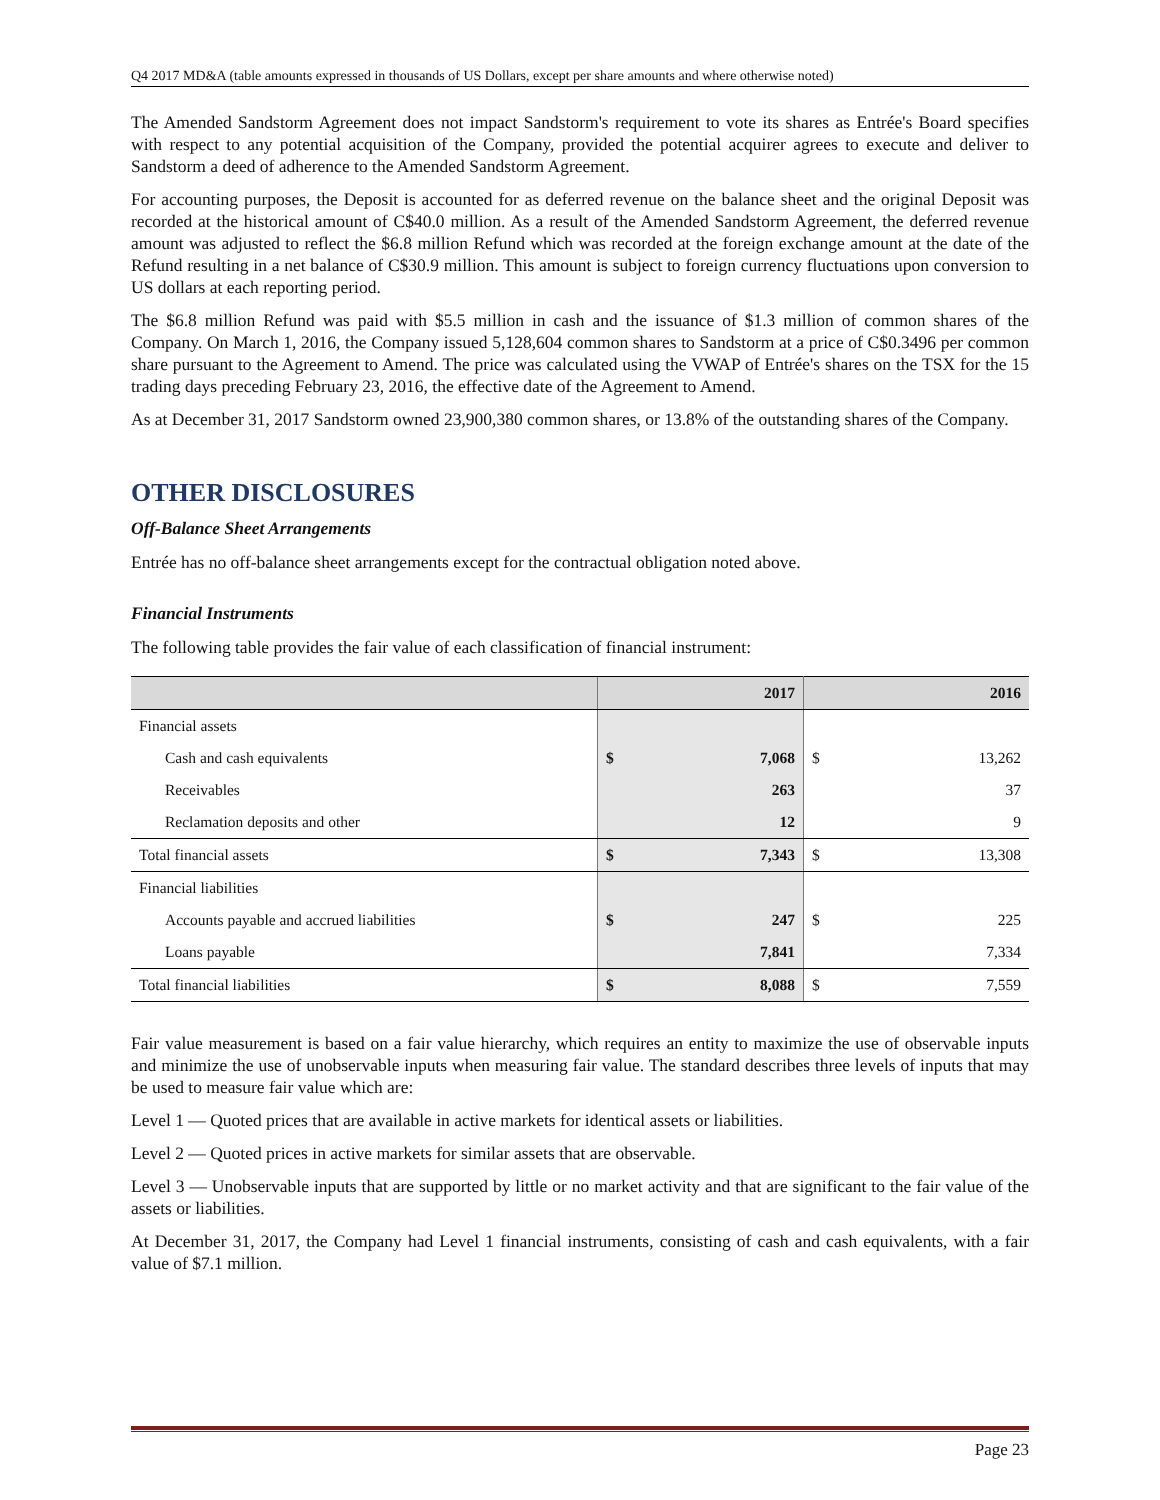Q4 2017 MD&A (table amounts expressed in thousands of US Dollars, except per share amounts and where otherwise noted)
The Amended Sandstorm Agreement does not impact Sandstorm's requirement to vote its shares as Entrée's Board specifies with respect to any potential acquisition of the Company, provided the potential acquirer agrees to execute and deliver to Sandstorm a deed of adherence to the Amended Sandstorm Agreement.
For accounting purposes, the Deposit is accounted for as deferred revenue on the balance sheet and the original Deposit was recorded at the historical amount of C$40.0 million. As a result of the Amended Sandstorm Agreement, the deferred revenue amount was adjusted to reflect the $6.8 million Refund which was recorded at the foreign exchange amount at the date of the Refund resulting in a net balance of C$30.9 million. This amount is subject to foreign currency fluctuations upon conversion to US dollars at each reporting period.
The $6.8 million Refund was paid with $5.5 million in cash and the issuance of $1.3 million of common shares of the Company. On March 1, 2016, the Company issued 5,128,604 common shares to Sandstorm at a price of C$0.3496 per common share pursuant to the Agreement to Amend. The price was calculated using the VWAP of Entrée's shares on the TSX for the 15 trading days preceding February 23, 2016, the effective date of the Agreement to Amend.
As at December 31, 2017 Sandstorm owned 23,900,380 common shares, or 13.8% of the outstanding shares of the Company.
OTHER DISCLOSURES
Off-Balance Sheet Arrangements
Entrée has no off-balance sheet arrangements except for the contractual obligation noted above.
Financial Instruments
The following table provides the fair value of each classification of financial instrument:
| | 2017 | | 2016 | |
| --- | --- | --- | --- | --- |
| Financial assets | | | | |
| Cash and cash equivalents | $ | 7,068 | $ | 13,262 |
| Receivables | | 263 | | 37 |
| Reclamation deposits and other | | 12 | | 9 |
| Total financial assets | $ | 7,343 | $ | 13,308 |
| Financial liabilities | | | | |
| Accounts payable and accrued liabilities | $ | 247 | $ | 225 |
| Loans payable | | 7,841 | | 7,334 |
| Total financial liabilities | $ | 8,088 | $ | 7,559 |
Fair value measurement is based on a fair value hierarchy, which requires an entity to maximize the use of observable inputs and minimize the use of unobservable inputs when measuring fair value. The standard describes three levels of inputs that may be used to measure fair value which are:
Level 1 — Quoted prices that are available in active markets for identical assets or liabilities.
Level 2 — Quoted prices in active markets for similar assets that are observable.
Level 3 — Unobservable inputs that are supported by little or no market activity and that are significant to the fair value of the assets or liabilities.
At December 31, 2017, the Company had Level 1 financial instruments, consisting of cash and cash equivalents, with a fair value of $7.1 million.
Page 23